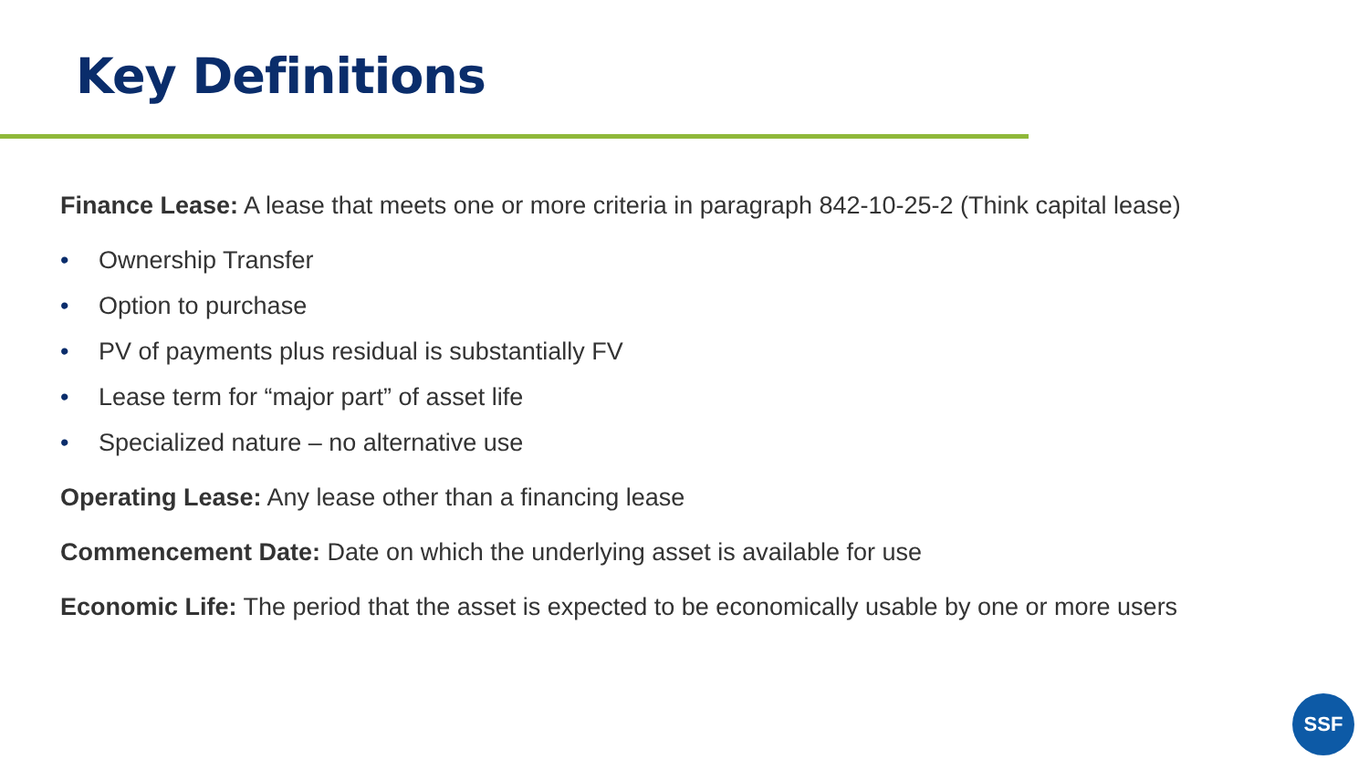Key Definitions
Finance Lease: A lease that meets one or more criteria in paragraph 842-10-25-2 (Think capital lease)
• Ownership Transfer
• Option to purchase
• PV of payments plus residual is substantially FV
• Lease term for “major part” of asset life
• Specialized nature – no alternative use
Operating Lease: Any lease other than a financing lease
Commencement Date: Date on which the underlying asset is available for use
Economic Life: The period that the asset is expected to be economically usable by one or more users
SSF